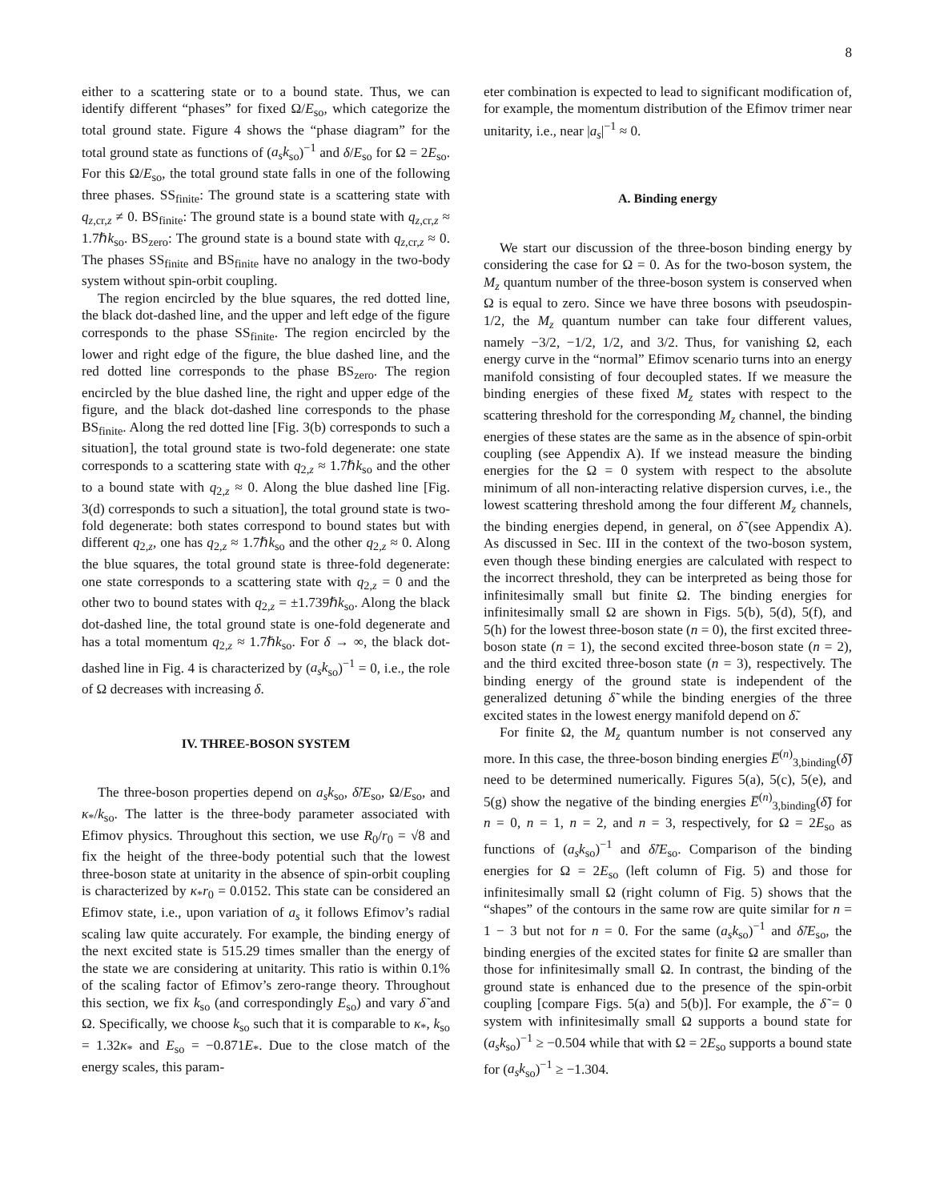8
either to a scattering state or to a bound state. Thus, we can identify different “phases” for fixed Ω/E<sub>so</sub>, which categorize the total ground state. Figure 4 shows the “phase diagram” for the total ground state as functions of (a<sub>s</sub>k<sub>so</sub>)<sup>−1</sup> and δ/E<sub>so</sub> for Ω = 2E<sub>so</sub>. For this Ω/E<sub>so</sub>, the total ground state falls in one of the following three phases. SS<sub>finite</sub>: The ground state is a scattering state with q<sub>z,cr,z</sub> ≠ 0. BS<sub>finite</sub>: The ground state is a bound state with q<sub>z,cr,z</sub> ≈ 1.7ℏk<sub>so</sub>. BS<sub>zero</sub>: The ground state is a bound state with q<sub>z,cr,z</sub> ≈ 0. The phases SS<sub>finite</sub> and BS<sub>finite</sub> have no analogy in the two-body system without spin-orbit coupling.
The region encircled by the blue squares, the red dotted line, the black dot-dashed line, and the upper and left edge of the figure corresponds to the phase SS<sub>finite</sub>. The region encircled by the lower and right edge of the figure, the blue dashed line, and the red dotted line corresponds to the phase BS<sub>zero</sub>. The region encircled by the blue dashed line, the right and upper edge of the figure, and the black dot-dashed line corresponds to the phase BS<sub>finite</sub>. Along the red dotted line [Fig. 3(b) corresponds to such a situation], the total ground state is two-fold degenerate: one state corresponds to a scattering state with q<sub>2,z</sub> ≈ 1.7ℏk<sub>so</sub> and the other to a bound state with q<sub>2,z</sub> ≈ 0. Along the blue dashed line [Fig. 3(d) corresponds to such a situation], the total ground state is two-fold degenerate: both states correspond to bound states but with different q<sub>2,z</sub>, one has q<sub>2,z</sub> ≈ 1.7ℏk<sub>so</sub> and the other q<sub>2,z</sub> ≈ 0. Along the blue squares, the total ground state is three-fold degenerate: one state corresponds to a scattering state with q<sub>2,z</sub> = 0 and the other two to bound states with q<sub>2,z</sub> = ±1.739ℏk<sub>so</sub>. Along the black dot-dashed line, the total ground state is one-fold degenerate and has a total momentum q<sub>2,z</sub> ≈ 1.7ℏk<sub>so</sub>. For δ → ∞, the black dot-dashed line in Fig. 4 is characterized by (a<sub>s</sub>k<sub>so</sub>)<sup>−1</sup> = 0, i.e., the role of Ω decreases with increasing δ.
IV. THREE-BOSON SYSTEM
The three-boson properties depend on a<sub>s</sub>k<sub>so</sub>, δ̃/E<sub>so</sub>, Ω/E<sub>so</sub>, and κ<sub>*</sub>/k<sub>so</sub>. The latter is the three-body parameter associated with Efimov physics. Throughout this section, we use R<sub>0</sub>/r<sub>0</sub> = √8 and fix the height of the three-body potential such that the lowest three-boson state at unitarity in the absence of spin-orbit coupling is characterized by κ<sub>*</sub>r<sub>0</sub> = 0.0152. This state can be considered an Efimov state, i.e., upon variation of a<sub>s</sub> it follows Efimov’s radial scaling law quite accurately. For example, the binding energy of the next excited state is 515.29 times smaller than the energy of the state we are considering at unitarity. This ratio is within 0.1% of the scaling factor of Efimov’s zero-range theory. Throughout this section, we fix k<sub>so</sub> (and correspondingly E<sub>so</sub>) and vary δ̃ and Ω. Specifically, we choose k<sub>so</sub> such that it is comparable to κ<sub>*</sub>, k<sub>so</sub> = 1.32κ<sub>*</sub> and E<sub>so</sub> = −0.871E<sub>*</sub>. Due to the close match of the energy scales, this param-
eter combination is expected to lead to significant modification of, for example, the momentum distribution of the Efimov trimer near unitarity, i.e., near |a<sub>s</sub>|<sup>−1</sup> ≈ 0.
A. Binding energy
We start our discussion of the three-boson binding energy by considering the case for Ω = 0. As for the two-boson system, the M<sub>z</sub> quantum number of the three-boson system is conserved when Ω is equal to zero. Since we have three bosons with pseudospin-1/2, the M<sub>z</sub> quantum number can take four different values, namely −3/2, −1/2, 1/2, and 3/2. Thus, for vanishing Ω, each energy curve in the “normal” Efimov scenario turns into an energy manifold consisting of four decoupled states. If we measure the binding energies of these fixed M<sub>z</sub> states with respect to the scattering threshold for the corresponding M<sub>z</sub> channel, the binding energies of these states are the same as in the absence of spin-orbit coupling (see Appendix A). If we instead measure the binding energies for the Ω = 0 system with respect to the absolute minimum of all non-interacting relative dispersion curves, i.e., the lowest scattering threshold among the four different M<sub>z</sub> channels, the binding energies depend, in general, on δ̃ (see Appendix A). As discussed in Sec. III in the context of the two-boson system, even though these binding energies are calculated with respect to the incorrect threshold, they can be interpreted as being those for infinitesimally small but finite Ω. The binding energies for infinitesimally small Ω are shown in Figs. 5(b), 5(d), 5(f), and 5(h) for the lowest three-boson state (n = 0), the first excited three-boson state (n = 1), the second excited three-boson state (n = 2), and the third excited three-boson state (n = 3), respectively. The binding energy of the ground state is independent of the generalized detuning δ̃ while the binding energies of the three excited states in the lowest energy manifold depend on δ̃.
For finite Ω, the M<sub>z</sub> quantum number is not conserved any more. In this case, the three-boson binding energies E̅<sup>(n)</sup><sub>3,binding</sub>(δ̃) need to be determined numerically. Figures 5(a), 5(c), 5(e), and 5(g) show the negative of the binding energies E̅<sup>(n)</sup><sub>3,binding</sub>(δ̃) for n = 0, n = 1, n = 2, and n = 3, respectively, for Ω = 2E<sub>so</sub> as functions of (a<sub>s</sub>k<sub>so</sub>)<sup>−1</sup> and δ̃/E<sub>so</sub>. Comparison of the binding energies for Ω = 2E<sub>so</sub> (left column of Fig. 5) and those for infinitesimally small Ω (right column of Fig. 5) shows that the “shapes” of the contours in the same row are quite similar for n = 1 − 3 but not for n = 0. For the same (a<sub>s</sub>k<sub>so</sub>)<sup>−1</sup> and δ̃/E<sub>so</sub>, the binding energies of the excited states for finite Ω are smaller than those for infinitesimally small Ω. In contrast, the binding of the ground state is enhanced due to the presence of the spin-orbit coupling [compare Figs. 5(a) and 5(b)]. For example, the δ̃ = 0 system with infinitesimally small Ω supports a bound state for (a<sub>s</sub>k<sub>so</sub>)<sup>−1</sup> ≥ −0.504 while that with Ω = 2E<sub>so</sub> supports a bound state for (a<sub>s</sub>k<sub>so</sub>)<sup>−1</sup> ≥ −1.304.